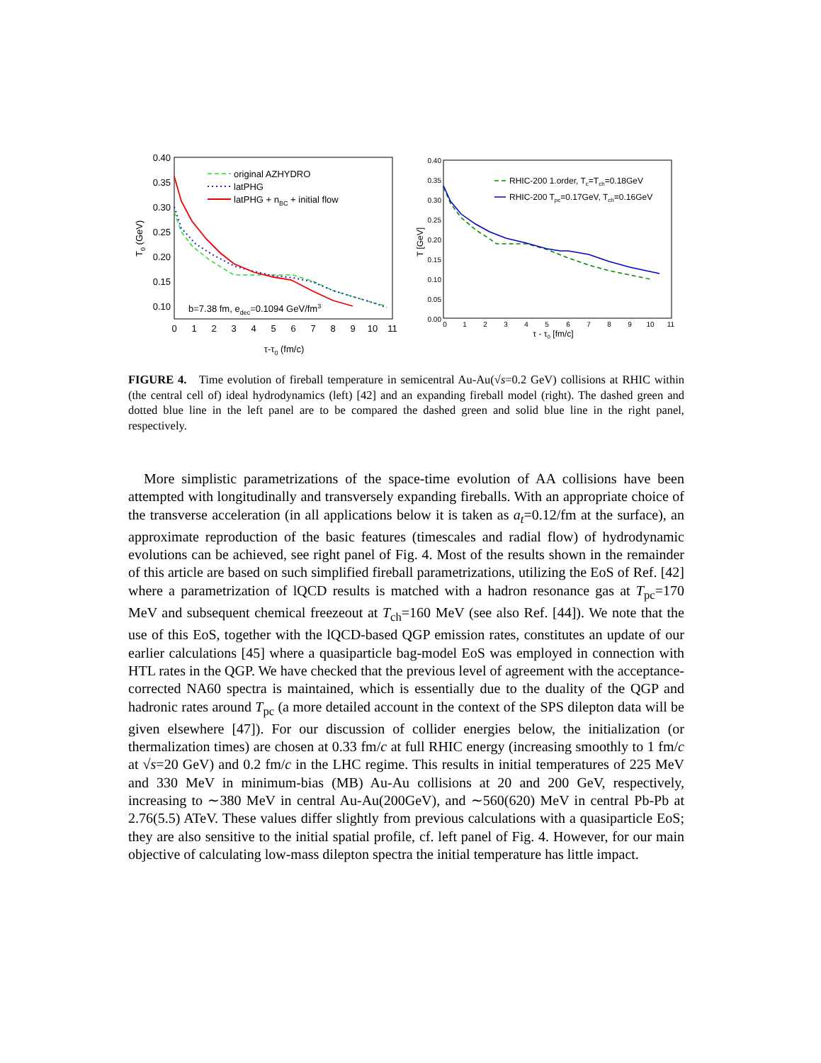0.40
0.35
0.30
0.25
0.20
0.15
0.10
0
1
2
3
4
5
6
7
8
9
10
11
τ-τ0 (fm/c)
T0 (GeV)
original AZHYDRO
latPHG
latPHG + nBC + initial flow
b=7.38 fm, edec=0.1094 GeV/fm3
0.40
0.35
0.30
0.25
0.20
0.15
0.10
0.05
0.00
0
1
2
3
4
5
6
7
8
9
10
11
τ - τ0 [fm/c]
T [GeV]
RHIC-200 1.order, Tc=Tch=0.18GeV
RHIC-200 Tpc=0.17GeV, Tch=0.16GeV
FIGURE 4. Time evolution of fireball temperature in semicentral Au-Au(√s=0.2 GeV) collisions at RHIC within (the central cell of) ideal hydrodynamics (left) [42] and an expanding fireball model (right). The dashed green and dotted blue line in the left panel are to be compared the dashed green and solid blue line in the right panel, respectively.
More simplistic parametrizations of the space-time evolution of AA collisions have been attempted with longitudinally and transversely expanding fireballs. With an appropriate choice of the transverse acceleration (in all applications below it is taken as a<sub>t</sub>=0.12/fm at the surface), an approximate reproduction of the basic features (timescales and radial flow) of hydrodynamic evolutions can be achieved, see right panel of Fig. 4. Most of the results shown in the remainder of this article are based on such simplified fireball parametrizations, utilizing the EoS of Ref. [42] where a parametrization of lQCD results is matched with a hadron resonance gas at T<sub>pc</sub>=170 MeV and subsequent chemical freezeout at T<sub>ch</sub>=160 MeV (see also Ref. [44]). We note that the use of this EoS, together with the lQCD-based QGP emission rates, constitutes an update of our earlier calculations [45] where a quasiparticle bag-model EoS was employed in connection with HTL rates in the QGP. We have checked that the previous level of agreement with the acceptance-corrected NA60 spectra is maintained, which is essentially due to the duality of the QGP and hadronic rates around T<sub>pc</sub> (a more detailed account in the context of the SPS dilepton data will be given elsewhere [47]). For our discussion of collider energies below, the initialization (or thermalization times) are chosen at 0.33 fm/c at full RHIC energy (increasing smoothly to 1 fm/c at √s=20 GeV) and 0.2 fm/c in the LHC regime. This results in initial temperatures of 225 MeV and 330 MeV in minimum-bias (MB) Au-Au collisions at 20 and 200 GeV, respectively, increasing to ∼380 MeV in central Au-Au(200GeV), and ∼560(620) MeV in central Pb-Pb at 2.76(5.5) ATeV. These values differ slightly from previous calculations with a quasiparticle EoS; they are also sensitive to the initial spatial profile, cf. left panel of Fig. 4. However, for our main objective of calculating low-mass dilepton spectra the initial temperature has little impact.